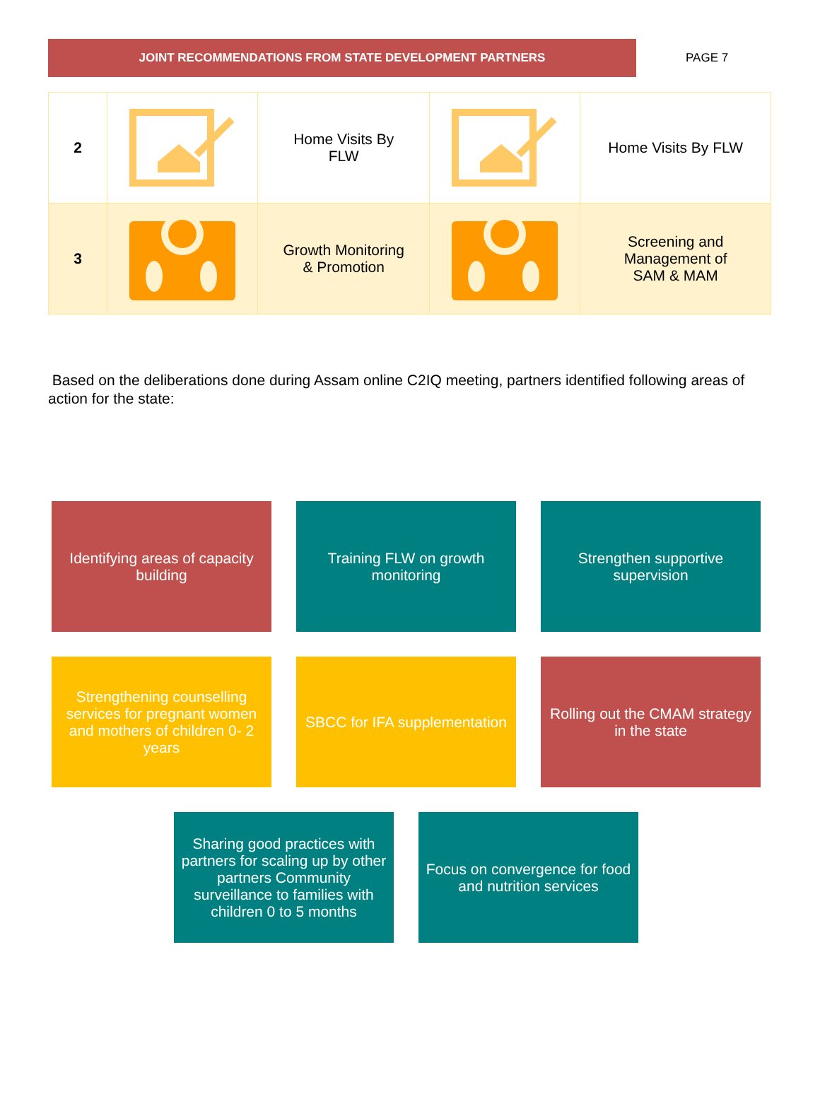JOINT RECOMMENDATIONS FROM STATE DEVELOPMENT PARTNERS
PAGE 7
| 2 | | Home Visits By FLW | | Home Visits By FLW |
| 3 | | Growth Monitoring & Promotion | | Screening and Management of SAM & MAM |
Based on the deliberations done during Assam online C2IQ meeting, partners identified following areas of action for the state:
Identifying areas of capacity building
Training FLW on growth monitoring
Strengthen supportive supervision
Strengthening counselling services for pregnant women and mothers of children 0- 2 years
SBCC for IFA supplementation
Rolling out the CMAM strategy in the state
Sharing good practices with partners for scaling up by other partners Community surveillance to families with children 0 to 5 months
Focus on convergence for food and nutrition services